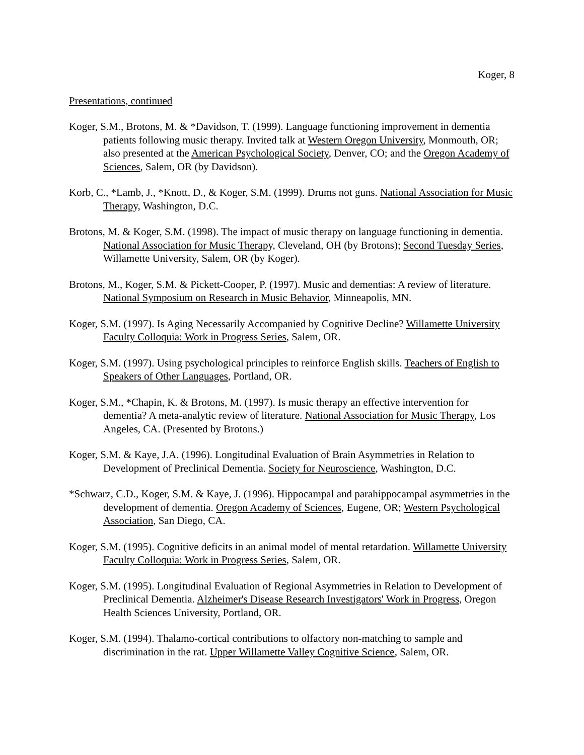Koger, 8
Presentations, continued
Koger, S.M., Brotons, M. & *Davidson, T. (1999). Language functioning improvement in dementia patients following music therapy. Invited talk at Western Oregon University, Monmouth, OR; also presented at the American Psychological Society, Denver, CO; and the Oregon Academy of Sciences, Salem, OR (by Davidson).
Korb, C., *Lamb, J., *Knott, D., & Koger, S.M. (1999). Drums not guns. National Association for Music Therapy, Washington, D.C.
Brotons, M. & Koger, S.M. (1998). The impact of music therapy on language functioning in dementia. National Association for Music Therapy, Cleveland, OH (by Brotons); Second Tuesday Series, Willamette University, Salem, OR (by Koger).
Brotons, M., Koger, S.M. & Pickett-Cooper, P. (1997). Music and dementias: A review of literature. National Symposium on Research in Music Behavior, Minneapolis, MN.
Koger, S.M. (1997). Is Aging Necessarily Accompanied by Cognitive Decline? Willamette University Faculty Colloquia: Work in Progress Series, Salem, OR.
Koger, S.M. (1997). Using psychological principles to reinforce English skills. Teachers of English to Speakers of Other Languages, Portland, OR.
Koger, S.M., *Chapin, K. & Brotons, M. (1997). Is music therapy an effective intervention for dementia? A meta-analytic review of literature. National Association for Music Therapy, Los Angeles, CA. (Presented by Brotons.)
Koger, S.M. & Kaye, J.A. (1996). Longitudinal Evaluation of Brain Asymmetries in Relation to Development of Preclinical Dementia. Society for Neuroscience, Washington, D.C.
*Schwarz, C.D., Koger, S.M. & Kaye, J. (1996). Hippocampal and parahippocampal asymmetries in the development of dementia. Oregon Academy of Sciences, Eugene, OR; Western Psychological Association, San Diego, CA.
Koger, S.M. (1995). Cognitive deficits in an animal model of mental retardation. Willamette University Faculty Colloquia: Work in Progress Series, Salem, OR.
Koger, S.M. (1995). Longitudinal Evaluation of Regional Asymmetries in Relation to Development of Preclinical Dementia. Alzheimer's Disease Research Investigators' Work in Progress, Oregon Health Sciences University, Portland, OR.
Koger, S.M. (1994). Thalamo-cortical contributions to olfactory non-matching to sample and discrimination in the rat. Upper Willamette Valley Cognitive Science, Salem, OR.